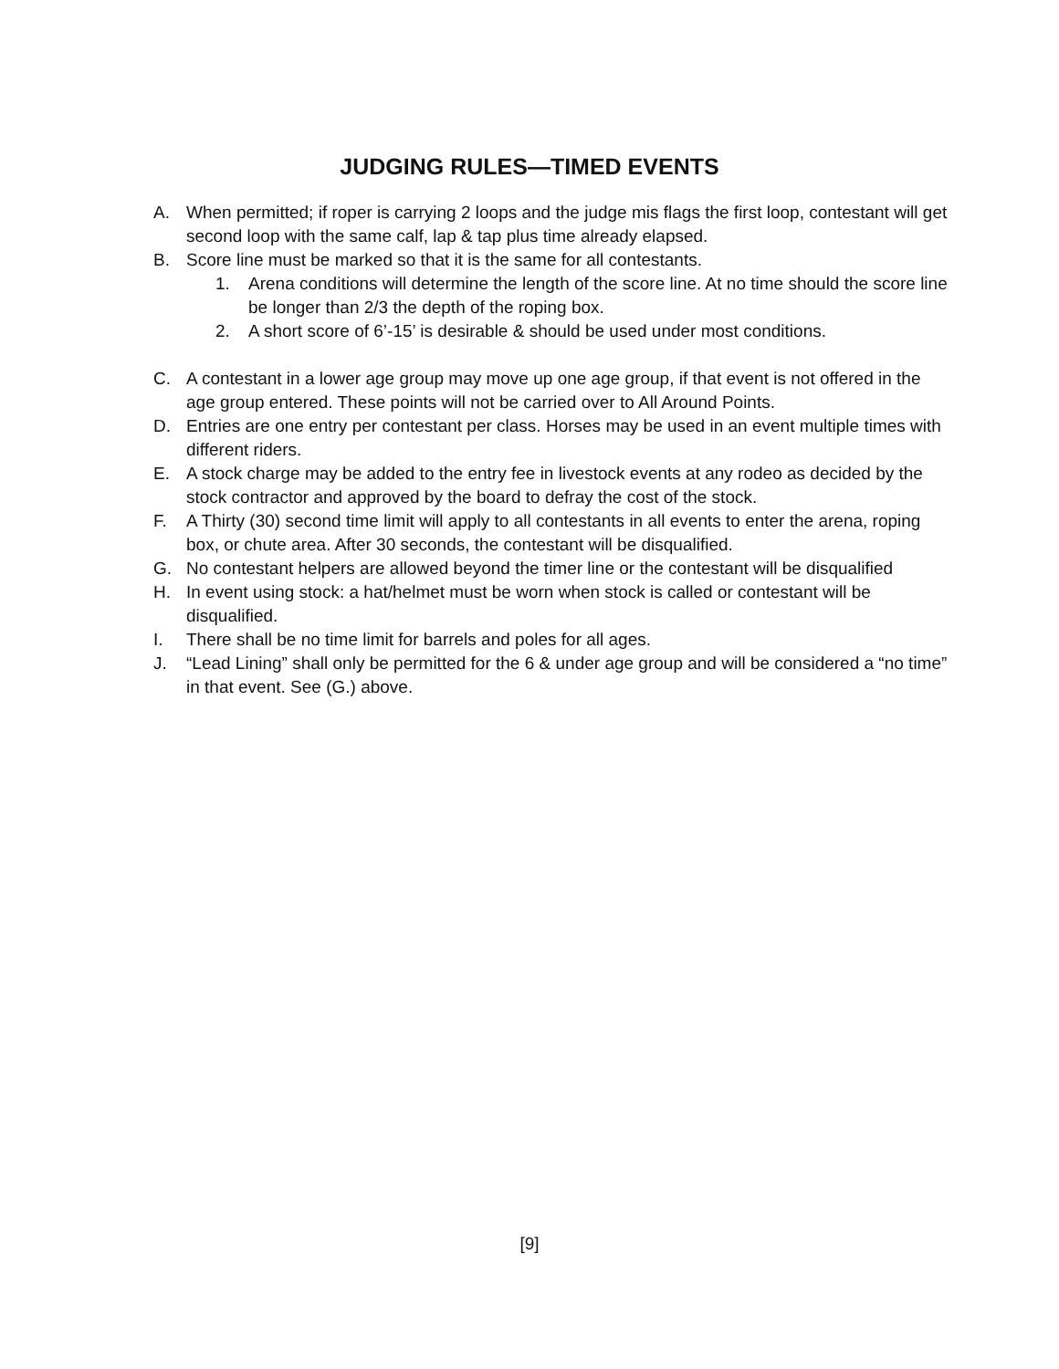JUDGING RULES—TIMED EVENTS
A. When permitted; if roper is carrying 2 loops and the judge mis flags the first loop, contestant will get second loop with the same calf, lap & tap plus time already elapsed.
B. Score line must be marked so that it is the same for all contestants.
1. Arena conditions will determine the length of the score line. At no time should the score line be longer than 2/3 the depth of the roping box.
2. A short score of 6’-15’ is desirable & should be used under most conditions.
C. A contestant in a lower age group may move up one age group, if that event is not offered in the age group entered. These points will not be carried over to All Around Points.
D. Entries are one entry per contestant per class. Horses may be used in an event multiple times with different riders.
E. A stock charge may be added to the entry fee in livestock events at any rodeo as decided by the stock contractor and approved by the board to defray the cost of the stock.
F. A Thirty (30) second time limit will apply to all contestants in all events to enter the arena, roping box, or chute area. After 30 seconds, the contestant will be disqualified.
G. No contestant helpers are allowed beyond the timer line or the contestant will be disqualified
H. In event using stock: a hat/helmet must be worn when stock is called or contestant will be disqualified.
I. There shall be no time limit for barrels and poles for all ages.
J. “Lead Lining” shall only be permitted for the 6 & under age group and will be considered a “no time” in that event. See (G.) above.
[9]